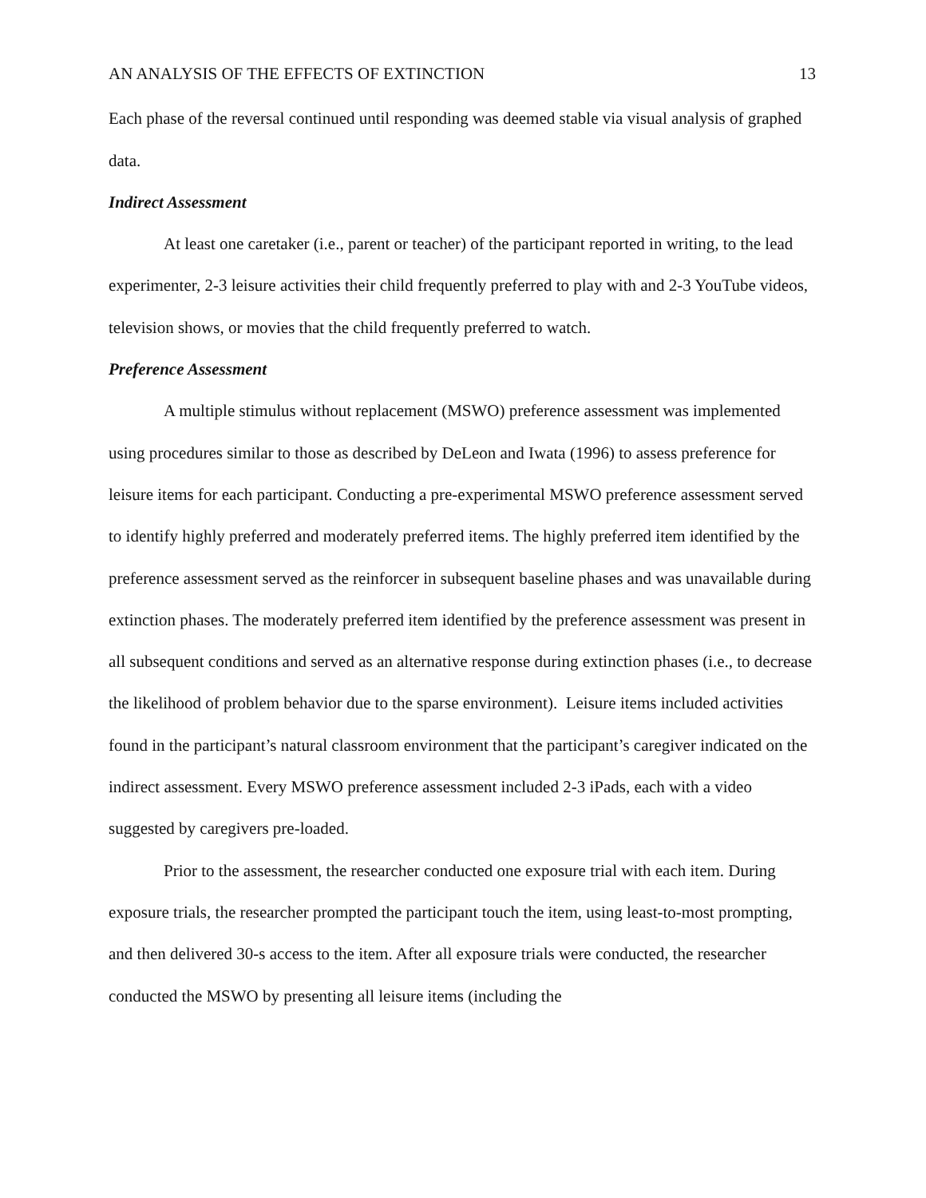AN ANALYSIS OF THE EFFECTS OF EXTINCTION 13
Each phase of the reversal continued until responding was deemed stable via visual analysis of graphed data.
Indirect Assessment
At least one caretaker (i.e., parent or teacher) of the participant reported in writing, to the lead experimenter, 2-3 leisure activities their child frequently preferred to play with and 2-3 YouTube videos, television shows, or movies that the child frequently preferred to watch.
Preference Assessment
A multiple stimulus without replacement (MSWO) preference assessment was implemented using procedures similar to those as described by DeLeon and Iwata (1996) to assess preference for leisure items for each participant. Conducting a pre-experimental MSWO preference assessment served to identify highly preferred and moderately preferred items. The highly preferred item identified by the preference assessment served as the reinforcer in subsequent baseline phases and was unavailable during extinction phases. The moderately preferred item identified by the preference assessment was present in all subsequent conditions and served as an alternative response during extinction phases (i.e., to decrease the likelihood of problem behavior due to the sparse environment). Leisure items included activities found in the participant’s natural classroom environment that the participant’s caregiver indicated on the indirect assessment. Every MSWO preference assessment included 2-3 iPads, each with a video suggested by caregivers pre-loaded.
Prior to the assessment, the researcher conducted one exposure trial with each item. During exposure trials, the researcher prompted the participant touch the item, using least-to-most prompting, and then delivered 30-s access to the item. After all exposure trials were conducted, the researcher conducted the MSWO by presenting all leisure items (including the